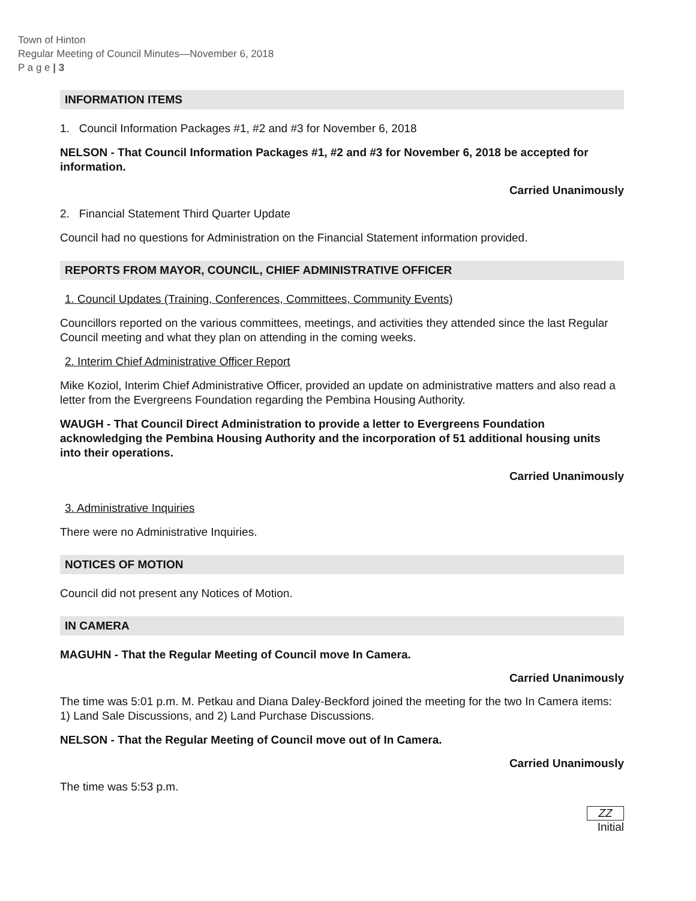Town of Hinton
Regular Meeting of Council Minutes—November 6, 2018
P a g e | 3
INFORMATION ITEMS
1. Council Information Packages #1, #2 and #3 for November 6, 2018
NELSON - That Council Information Packages #1, #2 and #3 for November 6, 2018 be accepted for information.
Carried Unanimously
2. Financial Statement Third Quarter Update
Council had no questions for Administration on the Financial Statement information provided.
REPORTS FROM MAYOR, COUNCIL, CHIEF ADMINISTRATIVE OFFICER
1. Council Updates (Training, Conferences, Committees, Community Events)
Councillors reported on the various committees, meetings, and activities they attended since the last Regular Council meeting and what they plan on attending in the coming weeks.
2. Interim Chief Administrative Officer Report
Mike Koziol, Interim Chief Administrative Officer, provided an update on administrative matters and also read a letter from the Evergreens Foundation regarding the Pembina Housing Authority.
WAUGH - That Council Direct Administration to provide a letter to Evergreens Foundation acknowledging the Pembina Housing Authority and the incorporation of 51 additional housing units into their operations.
Carried Unanimously
3. Administrative Inquiries
There were no Administrative Inquiries.
NOTICES OF MOTION
Council did not present any Notices of Motion.
IN CAMERA
MAGUHN - That the Regular Meeting of Council move In Camera.
Carried Unanimously
The time was 5:01 p.m. M. Petkau and Diana Daley-Beckford joined the meeting for the two In Camera items: 1) Land Sale Discussions, and 2) Land Purchase Discussions.
NELSON - That the Regular Meeting of Council move out of In Camera.
Carried Unanimously
The time was 5:53 p.m.
ZZ
Initial